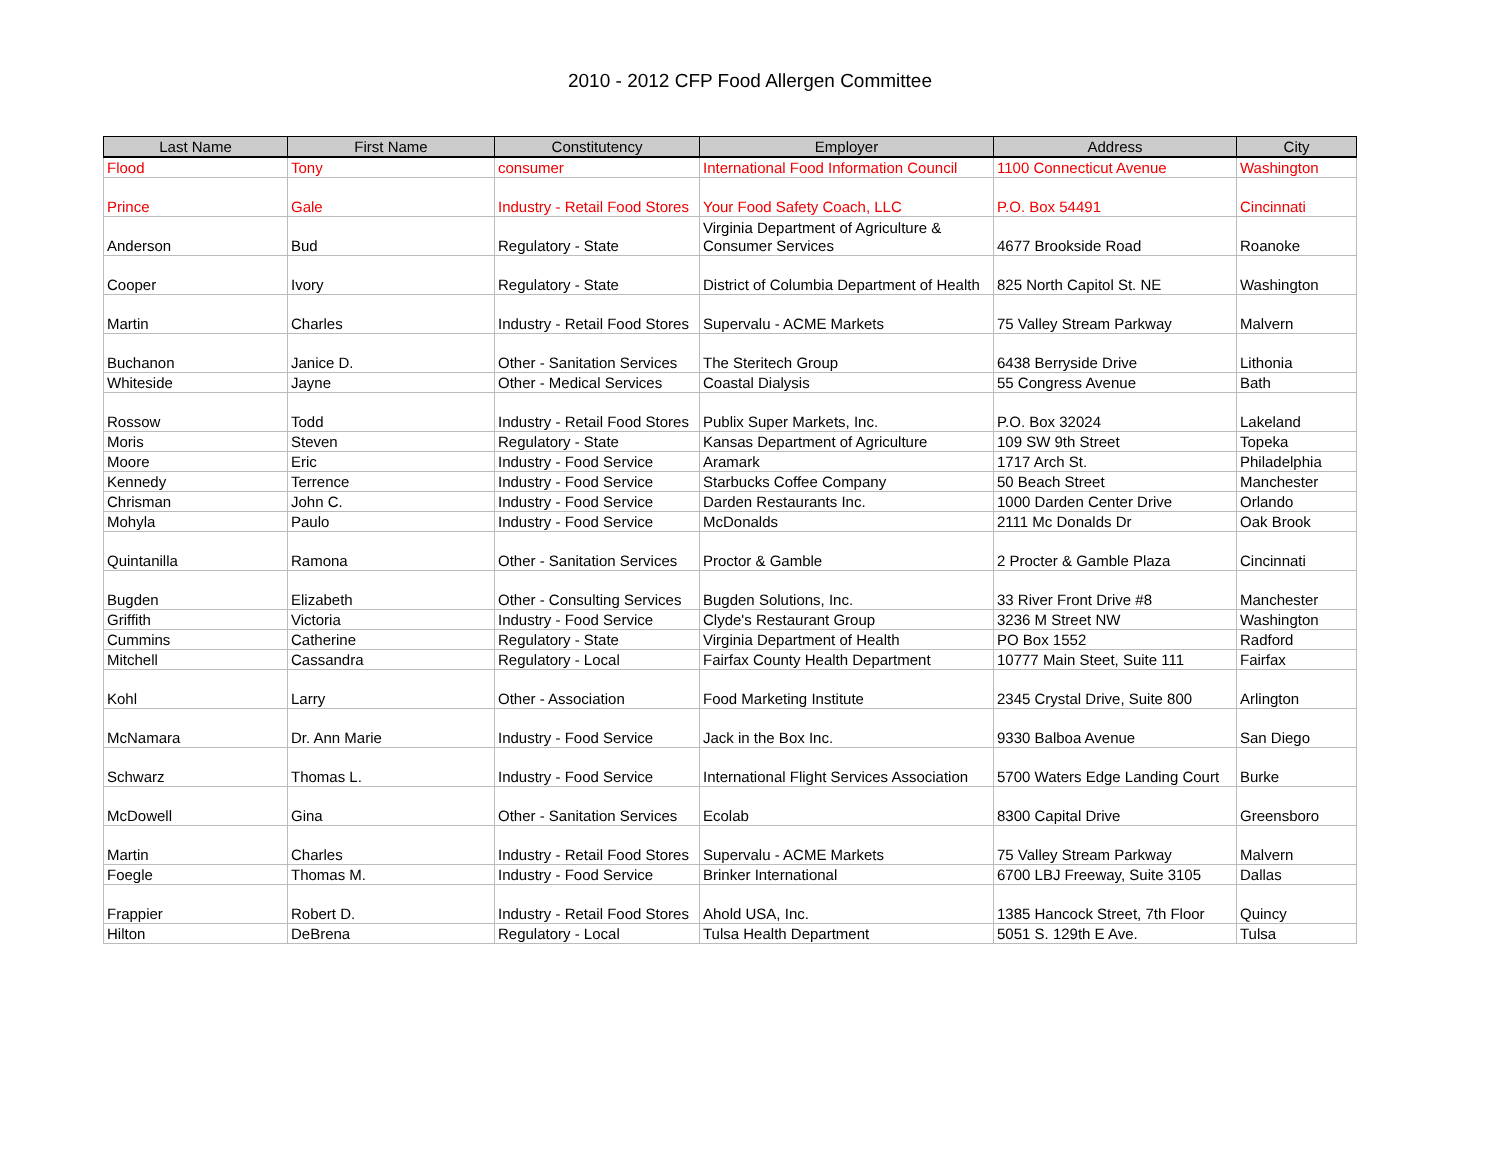2010 - 2012 CFP Food Allergen Committee
| Last Name | First Name | Constitutency | Employer | Address | City |
| --- | --- | --- | --- | --- | --- |
| Flood | Tony | consumer | International Food Information Council | 1100 Connecticut Avenue | Washington |
| Prince | Gale | Industry - Retail Food Stores | Your Food Safety Coach, LLC | P.O. Box 54491 | Cincinnati |
| Anderson | Bud | Regulatory - State | Virginia Department of Agriculture & Consumer Services | 4677 Brookside Road | Roanoke |
| Cooper | Ivory | Regulatory - State | District of Columbia Department of Health | 825 North Capitol St. NE | Washington |
| Martin | Charles | Industry - Retail Food Stores | Supervalu - ACME Markets | 75 Valley Stream Parkway | Malvern |
| Buchanon | Janice D. | Other - Sanitation Services | The Steritech Group | 6438 Berryside Drive | Lithonia |
| Whiteside | Jayne | Other - Medical Services | Coastal Dialysis | 55 Congress Avenue | Bath |
| Rossow | Todd | Industry - Retail Food Stores | Publix Super Markets, Inc. | P.O. Box 32024 | Lakeland |
| Moris | Steven | Regulatory - State | Kansas Department of Agriculture | 109 SW 9th Street | Topeka |
| Moore | Eric | Industry - Food Service | Aramark | 1717 Arch St. | Philadelphia |
| Kennedy | Terrence | Industry - Food Service | Starbucks Coffee Company | 50 Beach Street | Manchester |
| Chrisman | John C. | Industry - Food Service | Darden Restaurants Inc. | 1000 Darden Center Drive | Orlando |
| Mohyla | Paulo | Industry - Food Service | McDonalds | 2111 Mc Donalds Dr | Oak Brook |
| Quintanilla | Ramona | Other - Sanitation Services | Proctor & Gamble | 2 Procter & Gamble Plaza | Cincinnati |
| Bugden | Elizabeth | Other - Consulting Services | Bugden Solutions, Inc. | 33 River Front Drive #8 | Manchester |
| Griffith | Victoria | Industry - Food Service | Clyde's Restaurant Group | 3236 M Street NW | Washington |
| Cummins | Catherine | Regulatory - State | Virginia Department of Health | PO Box 1552 | Radford |
| Mitchell | Cassandra | Regulatory - Local | Fairfax County Health Department | 10777 Main Steet, Suite 111 | Fairfax |
| Kohl | Larry | Other - Association | Food Marketing Institute | 2345 Crystal Drive, Suite 800 | Arlington |
| McNamara | Dr. Ann Marie | Industry - Food Service | Jack in the Box Inc. | 9330 Balboa Avenue | San Diego |
| Schwarz | Thomas L. | Industry - Food Service | International Flight Services Association | 5700 Waters Edge Landing Court | Burke |
| McDowell | Gina | Other - Sanitation Services | Ecolab | 8300 Capital Drive | Greensboro |
| Martin | Charles | Industry - Retail Food Stores | Supervalu - ACME Markets | 75 Valley Stream Parkway | Malvern |
| Foegle | Thomas M. | Industry - Food Service | Brinker International | 6700 LBJ Freeway, Suite 3105 | Dallas |
| Frappier | Robert D. | Industry - Retail Food Stores | Ahold USA, Inc. | 1385 Hancock Street, 7th Floor | Quincy |
| Hilton | DeBrena | Regulatory - Local | Tulsa Health Department | 5051 S. 129th E Ave. | Tulsa |